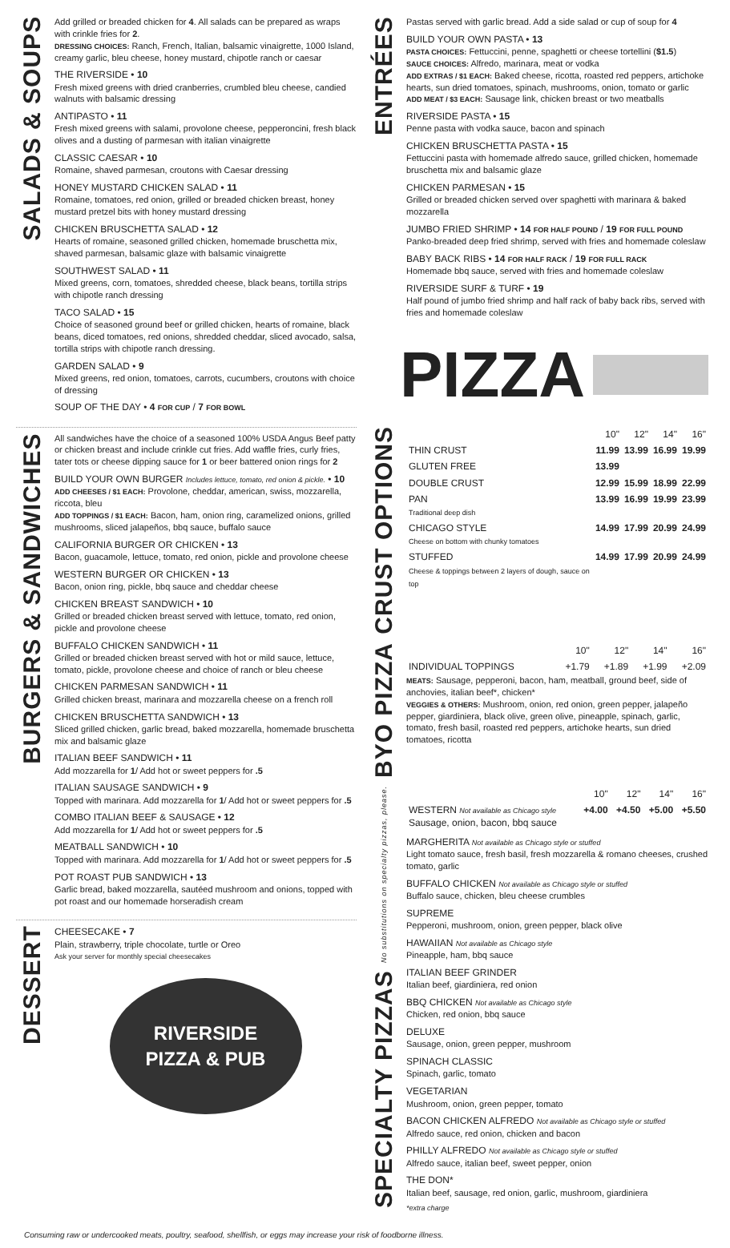SALADS & SOUPS
Add grilled or breaded chicken for 4. All salads can be prepared as wraps with crinkle fries for 2.
DRESSING CHOICES: Ranch, French, Italian, balsamic vinaigrette, 1000 Island, creamy garlic, bleu cheese, honey mustard, chipotle ranch or caesar
THE RIVERSIDE • 10
Fresh mixed greens with dried cranberries, crumbled bleu cheese, candied walnuts with balsamic dressing
ANTIPASTO • 11
Fresh mixed greens with salami, provolone cheese, pepperoncini, fresh black olives and a dusting of parmesan with italian vinaigrette
CLASSIC CAESAR • 10
Romaine, shaved parmesan, croutons with Caesar dressing
HONEY MUSTARD CHICKEN SALAD • 11
Romaine, tomatoes, red onion, grilled or breaded chicken breast, honey mustard pretzel bits with honey mustard dressing
CHICKEN BRUSCHETTA SALAD • 12
Hearts of romaine, seasoned grilled chicken, homemade bruschetta mix, shaved parmesan, balsamic glaze with balsamic vinaigrette
SOUTHWEST SALAD • 11
Mixed greens, corn, tomatoes, shredded cheese, black beans, tortilla strips with chipotle ranch dressing
TACO SALAD • 15
Choice of seasoned ground beef or grilled chicken, hearts of romaine, black beans, diced tomatoes, red onions, shredded cheddar, sliced avocado, salsa, tortilla strips with chipotle ranch dressing.
GARDEN SALAD • 9
Mixed greens, red onion, tomatoes, carrots, cucumbers, croutons with choice of dressing
SOUP OF THE DAY • 4 FOR CUP / 7 FOR BOWL
BURGERS & SANDWICHES
All sandwiches have the choice of a seasoned 100% USDA Angus Beef patty or chicken breast and include crinkle cut fries. Add waffle fries, curly fries, tater tots or cheese dipping sauce for 1 or beer battered onion rings for 2
BUILD YOUR OWN BURGER Includes lettuce, tomato, red onion & pickle. • 10
ADD CHEESES / $1 EACH: Provolone, cheddar, american, swiss, mozzarella, riccota, bleu
ADD TOPPINGS / $1 EACH: Bacon, ham, onion ring, caramelized onions, grilled mushrooms, sliced jalapeños, bbq sauce, buffalo sauce
CALIFORNIA BURGER OR CHICKEN • 13
Bacon, guacamole, lettuce, tomato, red onion, pickle and provolone cheese
WESTERN BURGER OR CHICKEN • 13
Bacon, onion ring, pickle, bbq sauce and cheddar cheese
CHICKEN BREAST SANDWICH • 10
Grilled or breaded chicken breast served with lettuce, tomato, red onion, pickle and provolone cheese
BUFFALO CHICKEN SANDWICH • 11
Grilled or breaded chicken breast served with hot or mild sauce, lettuce, tomato, pickle, provolone cheese and choice of ranch or bleu cheese
CHICKEN PARMESAN SANDWICH • 11
Grilled chicken breast, marinara and mozzarella cheese on a french roll
CHICKEN BRUSCHETTA SANDWICH • 13
Sliced grilled chicken, garlic bread, baked mozzarella, homemade bruschetta mix and balsamic glaze
ITALIAN BEEF SANDWICH • 11
Add mozzarella for 1/ Add hot or sweet peppers for .5
ITALIAN SAUSAGE SANDWICH • 9
Topped with marinara. Add mozzarella for 1/ Add hot or sweet peppers for .5
COMBO ITALIAN BEEF & SAUSAGE • 12
Add mozzarella for 1/ Add hot or sweet peppers for .5
MEATBALL SANDWICH • 10
Topped with marinara. Add mozzarella for 1/ Add hot or sweet peppers for .5
POT ROAST PUB SANDWICH • 13
Garlic bread, baked mozzarella, sautéed mushroom and onions, topped with pot roast and our homemade horseradish cream
DESSERT
CHEESECAKE • 7
Plain, strawberry, triple chocolate, turtle or Oreo
Ask your server for monthly special cheesecakes
RIVERSIDE
PIZZA & PUB
ENTRÉES
Pastas served with garlic bread. Add a side salad or cup of soup for 4
BUILD YOUR OWN PASTA • 13
PASTA CHOICES: Fettuccini, penne, spaghetti or cheese tortellini ($1.5)
SAUCE CHOICES: Alfredo, marinara, meat or vodka
ADD EXTRAS / $1 EACH: Baked cheese, ricotta, roasted red peppers, artichoke hearts, sun dried tomatoes, spinach, mushrooms, onion, tomato or garlic
ADD MEAT / $3 EACH: Sausage link, chicken breast or two meatballs
RIVERSIDE PASTA • 15
Penne pasta with vodka sauce, bacon and spinach
CHICKEN BRUSCHETTA PASTA • 15
Fettuccini pasta with homemade alfredo sauce, grilled chicken, homemade bruschetta mix and balsamic glaze
CHICKEN PARMESAN • 15
Grilled or breaded chicken served over spaghetti with marinara & baked mozzarella
JUMBO FRIED SHRIMP • 14 FOR HALF POUND / 19 FOR FULL POUND
Panko-breaded deep fried shrimp, served with fries and homemade coleslaw
BABY BACK RIBS • 14 FOR HALF RACK / 19 FOR FULL RACK
Homemade bbq sauce, served with fries and homemade coleslaw
RIVERSIDE SURF & TURF • 19
Half pound of jumbo fried shrimp and half rack of baby back ribs, served with fries and homemade coleslaw
PIZZA
CRUST OPTIONS
| | 10" | 12" | 14" | 16" |
| --- | --- | --- | --- | --- |
| THIN CRUST | 11.99 | 13.99 | 16.99 | 19.99 |
| GLUTEN FREE | 13.99 | | | |
| DOUBLE CRUST | 12.99 | 15.99 | 18.99 | 22.99 |
| PAN Traditional deep dish | 13.99 | 16.99 | 19.99 | 23.99 |
| CHICAGO STYLE Cheese on bottom with chunky tomatoes | 14.99 | 17.99 | 20.99 | 24.99 |
| STUFFED Cheese & toppings between 2 layers of dough, sauce on top | 14.99 | 17.99 | 20.99 | 24.99 |
BYO PIZZA
| | 10" | 12" | 14" | 16" |
| --- | --- | --- | --- | --- |
| INDIVIDUAL TOPPINGS | +1.79 | +1.89 | +1.99 | +2.09 |
MEATS: Sausage, pepperoni, bacon, ham, meatball, ground beef, side of anchovies, italian beef*, chicken*
VEGGIES & OTHERS: Mushroom, onion, red onion, green pepper, jalapeño pepper, giardiniera, black olive, green olive, pineapple, spinach, garlic, tomato, fresh basil, roasted red peppers, artichoke hearts, sun dried tomatoes, ricotta
SPECIALTY PIZZAS No substitutions on specialty pizzas, please.
| | 10" | 12" | 14" | 16" |
| --- | --- | --- | --- | --- |
| WESTERN Not available as Chicago style Sausage, onion, bacon, bbq sauce | +4.00 | +4.50 | +5.00 | +5.50 |
MARGHERITA Not available as Chicago style or stuffed
Light tomato sauce, fresh basil, fresh mozzarella & romano cheeses, crushed tomato, garlic
BUFFALO CHICKEN Not available as Chicago style or stuffed
Buffalo sauce, chicken, bleu cheese crumbles
SUPREME
Pepperoni, mushroom, onion, green pepper, black olive
HAWAIIAN Not available as Chicago style
Pineapple, ham, bbq sauce
ITALIAN BEEF GRINDER
Italian beef, giardiniera, red onion
BBQ CHICKEN Not available as Chicago style
Chicken, red onion, bbq sauce
DELUXE
Sausage, onion, green pepper, mushroom
SPINACH CLASSIC
Spinach, garlic, tomato
VEGETARIAN
Mushroom, onion, green pepper, tomato
BACON CHICKEN ALFREDO Not available as Chicago style or stuffed
Alfredo sauce, red onion, chicken and bacon
PHILLY ALFREDO Not available as Chicago style or stuffed
Alfredo sauce, italian beef, sweet pepper, onion
THE DON*
Italian beef, sausage, red onion, garlic, mushroom, giardiniera
*extra charge
Consuming raw or undercooked meats, poultry, seafood, shellfish, or eggs may increase your risk of foodborne illness.